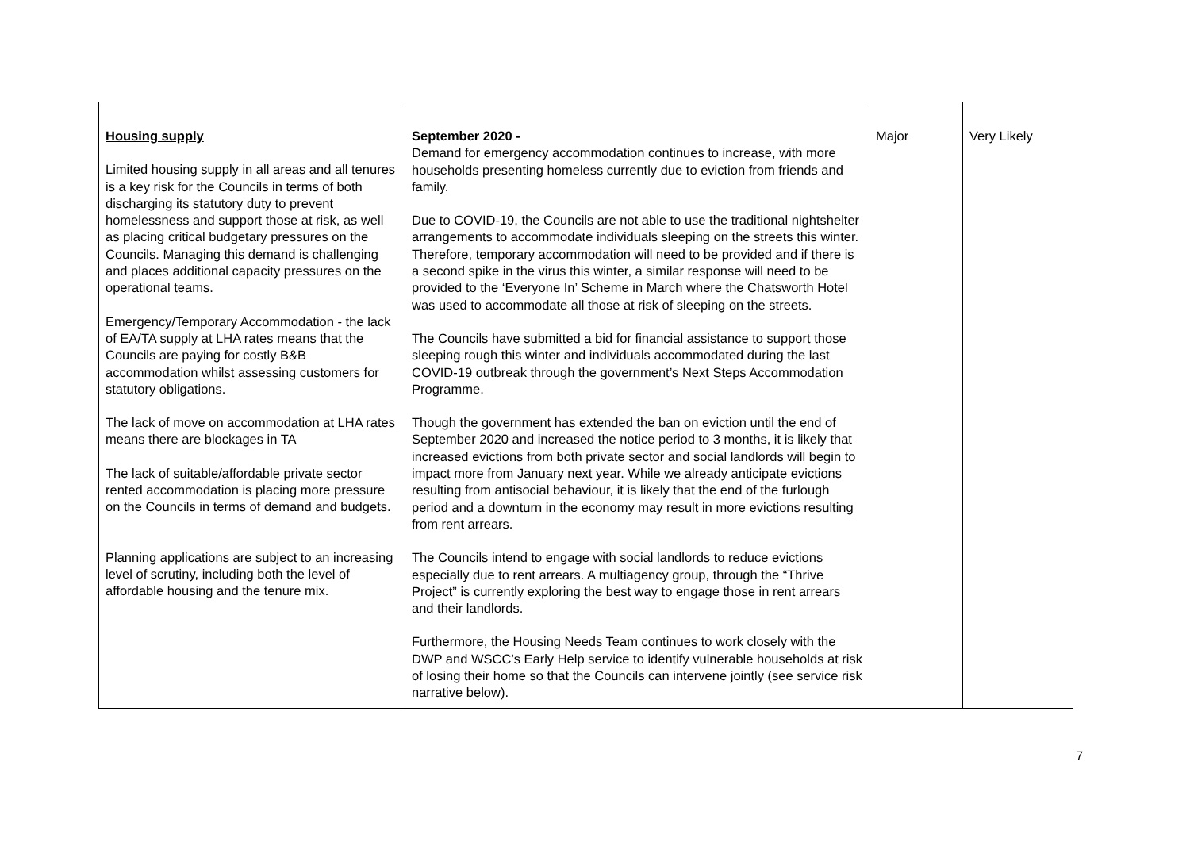| Housing supply Limited housing supply in all areas and all tenures is a key risk for the Councils in terms of both discharging its statutory duty to prevent homelessness and support those at risk, as well as placing critical budgetary pressures on the Councils. Managing this demand is challenging and places additional capacity pressures on the operational teams. Emergency/Temporary Accommodation - the lack of EA/TA supply at LHA rates means that the Councils are paying for costly B&B accommodation whilst assessing customers for statutory obligations. The lack of move on accommodation at LHA rates means there are blockages in TA The lack of suitable/affordable private sector rented accommodation is placing more pressure on the Councils in terms of demand and budgets. Planning applications are subject to an increasing level of scrutiny, including both the level of affordable housing and the tenure mix. | September 2020 - Demand for emergency accommodation continues to increase, with more households presenting homeless currently due to eviction from friends and family. Due to COVID-19, the Councils are not able to use the traditional nightshelter arrangements to accommodate individuals sleeping on the streets this winter. Therefore, temporary accommodation will need to be provided and if there is a second spike in the virus this winter, a similar response will need to be provided to the ‘Everyone In’ Scheme in March where the Chatsworth Hotel was used to accommodate all those at risk of sleeping on the streets. The Councils have submitted a bid for financial assistance to support those sleeping rough this winter and individuals accommodated during the last COVID-19 outbreak through the government’s Next Steps Accommodation Programme. Though the government has extended the ban on eviction until the end of September 2020 and increased the notice period to 3 months, it is likely that increased evictions from both private sector and social landlords will begin to impact more from January next year. While we already anticipate evictions resulting from antisocial behaviour, it is likely that the end of the furlough period and a downturn in the economy may result in more evictions resulting from rent arrears. The Councils intend to engage with social landlords to reduce evictions especially due to rent arrears. A multiagency group, through the “Thrive Project” is currently exploring the best way to engage those in rent arrears and their landlords. Furthermore, the Housing Needs Team continues to work closely with the DWP and WSCC’s Early Help service to identify vulnerable households at risk of losing their home so that the Councils can intervene jointly (see service risk narrative below). | Major | Very Likely |
7